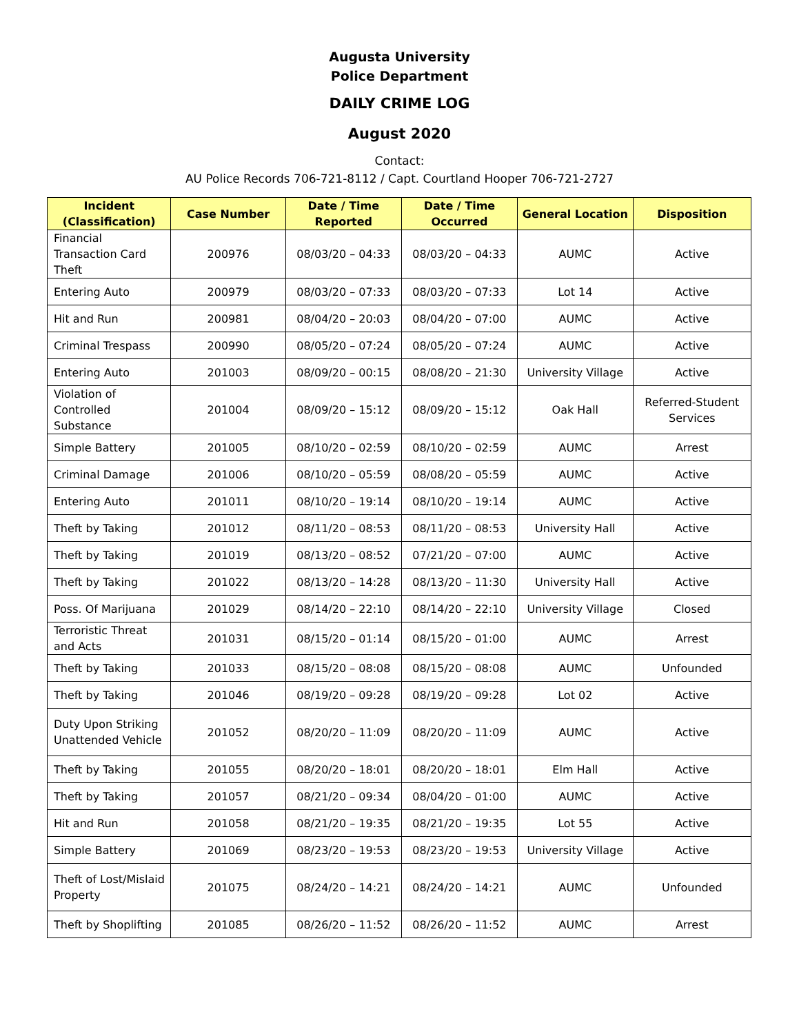Augusta University
Police Department
DAILY CRIME LOG
August 2020
Contact:
AU Police Records 706-721-8112 / Capt. Courtland Hooper 706-721-2727
| Incident (Classification) | Case Number | Date / Time Reported | Date / Time Occurred | General Location | Disposition |
| --- | --- | --- | --- | --- | --- |
| Financial Transaction Card Theft | 200976 | 08/03/20 – 04:33 | 08/03/20 – 04:33 | AUMC | Active |
| Entering Auto | 200979 | 08/03/20 – 07:33 | 08/03/20 – 07:33 | Lot 14 | Active |
| Hit and Run | 200981 | 08/04/20 – 20:03 | 08/04/20 – 07:00 | AUMC | Active |
| Criminal Trespass | 200990 | 08/05/20 – 07:24 | 08/05/20 – 07:24 | AUMC | Active |
| Entering Auto | 201003 | 08/09/20 – 00:15 | 08/08/20 – 21:30 | University Village | Active |
| Violation of Controlled Substance | 201004 | 08/09/20 – 15:12 | 08/09/20 – 15:12 | Oak Hall | Referred-Student Services |
| Simple Battery | 201005 | 08/10/20 – 02:59 | 08/10/20 – 02:59 | AUMC | Arrest |
| Criminal Damage | 201006 | 08/10/20 – 05:59 | 08/08/20 – 05:59 | AUMC | Active |
| Entering Auto | 201011 | 08/10/20 – 19:14 | 08/10/20 – 19:14 | AUMC | Active |
| Theft by Taking | 201012 | 08/11/20 – 08:53 | 08/11/20 – 08:53 | University Hall | Active |
| Theft by Taking | 201019 | 08/13/20 – 08:52 | 07/21/20 – 07:00 | AUMC | Active |
| Theft by Taking | 201022 | 08/13/20 – 14:28 | 08/13/20 – 11:30 | University Hall | Active |
| Poss. Of Marijuana | 201029 | 08/14/20 – 22:10 | 08/14/20 – 22:10 | University Village | Closed |
| Terroristic Threat and Acts | 201031 | 08/15/20 – 01:14 | 08/15/20 – 01:00 | AUMC | Arrest |
| Theft by Taking | 201033 | 08/15/20 – 08:08 | 08/15/20 – 08:08 | AUMC | Unfounded |
| Theft by Taking | 201046 | 08/19/20 – 09:28 | 08/19/20 – 09:28 | Lot 02 | Active |
| Duty Upon Striking Unattended Vehicle | 201052 | 08/20/20 – 11:09 | 08/20/20 – 11:09 | AUMC | Active |
| Theft by Taking | 201055 | 08/20/20 – 18:01 | 08/20/20 – 18:01 | Elm Hall | Active |
| Theft by Taking | 201057 | 08/21/20 – 09:34 | 08/04/20 – 01:00 | AUMC | Active |
| Hit and Run | 201058 | 08/21/20 – 19:35 | 08/21/20 – 19:35 | Lot 55 | Active |
| Simple Battery | 201069 | 08/23/20 – 19:53 | 08/23/20 – 19:53 | University Village | Active |
| Theft of Lost/Mislaid Property | 201075 | 08/24/20 – 14:21 | 08/24/20 – 14:21 | AUMC | Unfounded |
| Theft by Shoplifting | 201085 | 08/26/20 – 11:52 | 08/26/20 – 11:52 | AUMC | Arrest |